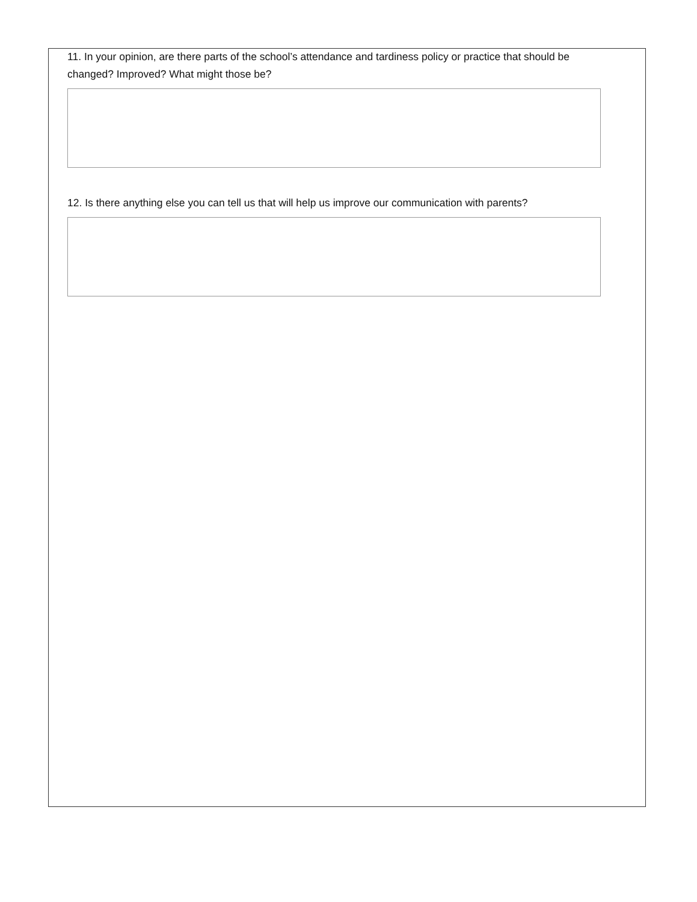11. In your opinion, are there parts of the school’s attendance and tardiness policy or practice that should be changed? Improved? What might those be?
12. Is there anything else you can tell us that will help us improve our communication with parents?